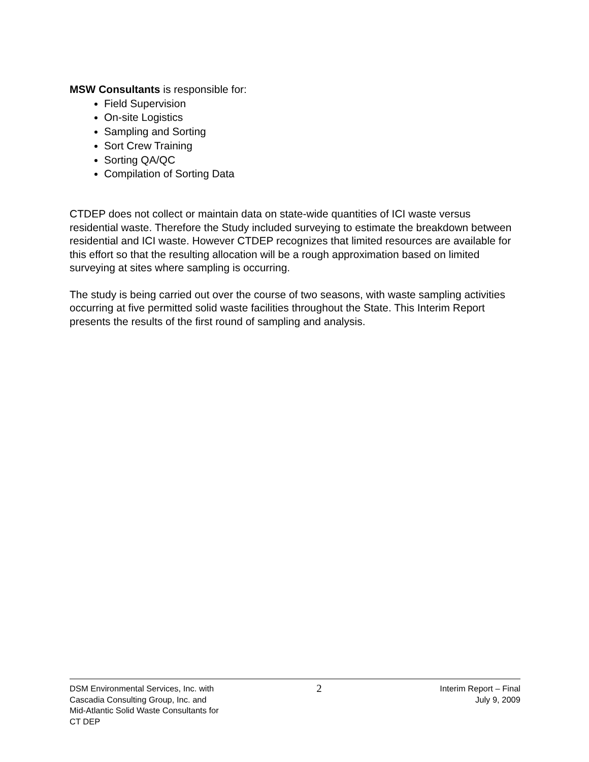MSW Consultants is responsible for:
Field Supervision
On-site Logistics
Sampling and Sorting
Sort Crew Training
Sorting QA/QC
Compilation of Sorting Data
CTDEP does not collect or maintain data on state-wide quantities of ICI waste versus residential waste. Therefore the Study included surveying to estimate the breakdown between residential and ICI waste. However CTDEP recognizes that limited resources are available for this effort so that the resulting allocation will be a rough approximation based on limited surveying at sites where sampling is occurring.
The study is being carried out over the course of two seasons, with waste sampling activities occurring at five permitted solid waste facilities throughout the State. This Interim Report presents the results of the first round of sampling and analysis.
DSM Environmental Services, Inc. with
Cascadia Consulting Group, Inc. and
Mid-Atlantic Solid Waste Consultants for
CT DEP
2
Interim Report – Final
July 9, 2009